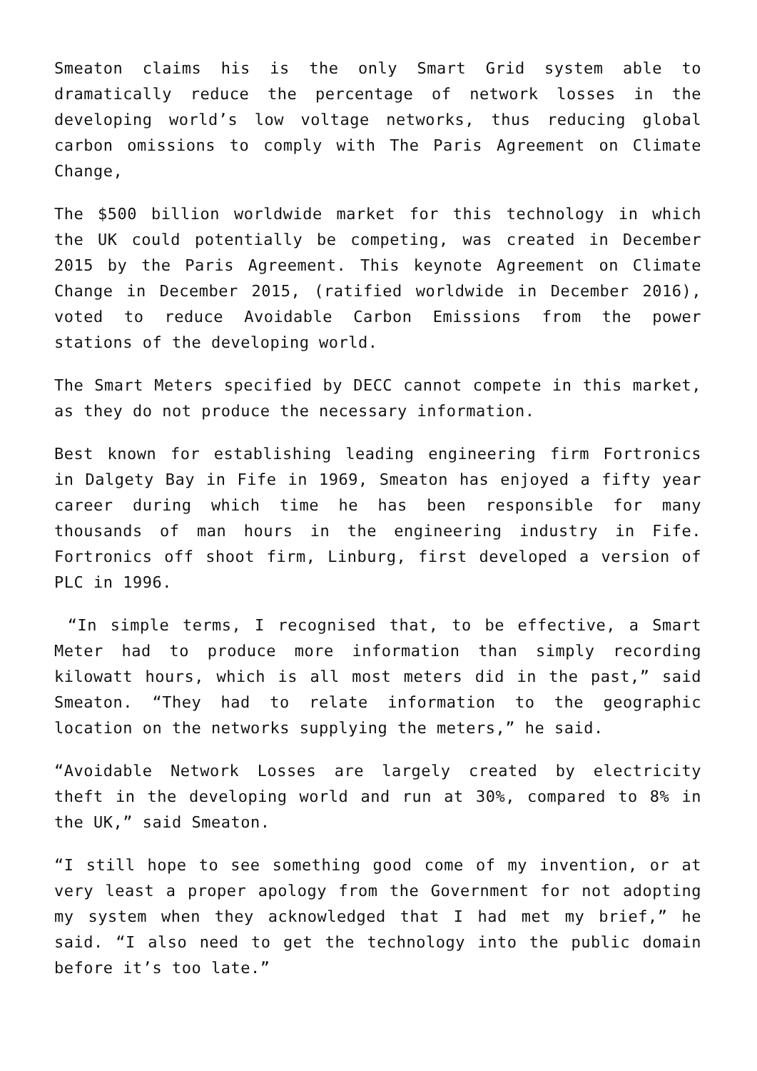Smeaton claims his is the only Smart Grid system able to dramatically reduce the percentage of network losses in the developing world’s low voltage networks, thus reducing global carbon omissions to comply with The Paris Agreement on Climate Change,
The $500 billion worldwide market for this technology in which the UK could potentially be competing, was created in December 2015 by the Paris Agreement. This keynote Agreement on Climate Change in December 2015, (ratified worldwide in December 2016), voted to reduce Avoidable Carbon Emissions from the power stations of the developing world.
The Smart Meters specified by DECC cannot compete in this market, as they do not produce the necessary information.
Best known for establishing leading engineering firm Fortronics in Dalgety Bay in Fife in 1969, Smeaton has enjoyed a fifty year career during which time he has been responsible for many thousands of man hours in the engineering industry in Fife. Fortronics off shoot firm, Linburg, first developed a version of PLC in 1996.
“In simple terms, I recognised that, to be effective, a Smart Meter had to produce more information than simply recording kilowatt hours, which is all most meters did in the past,” said Smeaton. “They had to relate information to the geographic location on the networks supplying the meters,” he said.
“Avoidable Network Losses are largely created by electricity theft in the developing world and run at 30%, compared to 8% in the UK,” said Smeaton.
“I still hope to see something good come of my invention, or at very least a proper apology from the Government for not adopting my system when they acknowledged that I had met my brief,” he said. “I also need to get the technology into the public domain before it’s too late.”